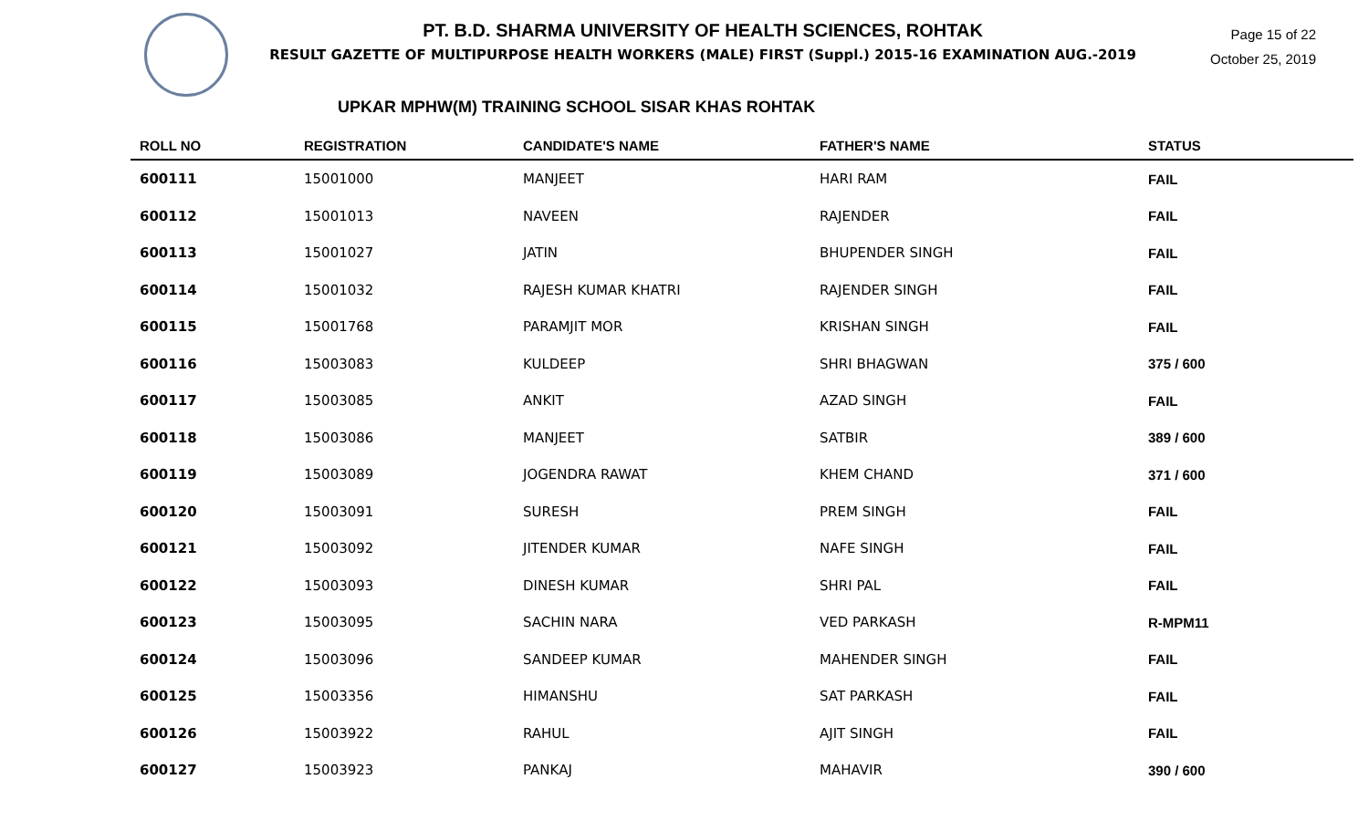PT. B.D. SHARMA UNIVERSITY OF HEALTH SCIENCES, ROHTAK
RESULT GAZETTE OF MULTIPURPOSE HEALTH WORKERS (MALE) FIRST (Suppl.) 2015-16 EXAMINATION AUG.-2019
Page 15 of 22
October 25, 2019
UPKAR MPHW(M) TRAINING SCHOOL SISAR KHAS ROHTAK
| ROLL NO | REGISTRATION | CANDIDATE'S NAME | FATHER'S NAME | STATUS |
| --- | --- | --- | --- | --- |
| 600111 | 15001000 | MANJEET | HARI RAM | FAIL |
| 600112 | 15001013 | NAVEEN | RAJENDER | FAIL |
| 600113 | 15001027 | JATIN | BHUPENDER SINGH | FAIL |
| 600114 | 15001032 | RAJESH KUMAR KHATRI | RAJENDER SINGH | FAIL |
| 600115 | 15001768 | PARAMJIT MOR | KRISHAN SINGH | FAIL |
| 600116 | 15003083 | KULDEEP | SHRI BHAGWAN | 375 / 600 |
| 600117 | 15003085 | ANKIT | AZAD SINGH | FAIL |
| 600118 | 15003086 | MANJEET | SATBIR | 389 / 600 |
| 600119 | 15003089 | JOGENDRA RAWAT | KHEM CHAND | 371 / 600 |
| 600120 | 15003091 | SURESH | PREM SINGH | FAIL |
| 600121 | 15003092 | JITENDER KUMAR | NAFE SINGH | FAIL |
| 600122 | 15003093 | DINESH KUMAR | SHRI PAL | FAIL |
| 600123 | 15003095 | SACHIN NARA | VED PARKASH | R-MPM11 |
| 600124 | 15003096 | SANDEEP KUMAR | MAHENDER SINGH | FAIL |
| 600125 | 15003356 | HIMANSHU | SAT PARKASH | FAIL |
| 600126 | 15003922 | RAHUL | AJIT SINGH | FAIL |
| 600127 | 15003923 | PANKAJ | MAHAVIR | 390 / 600 |